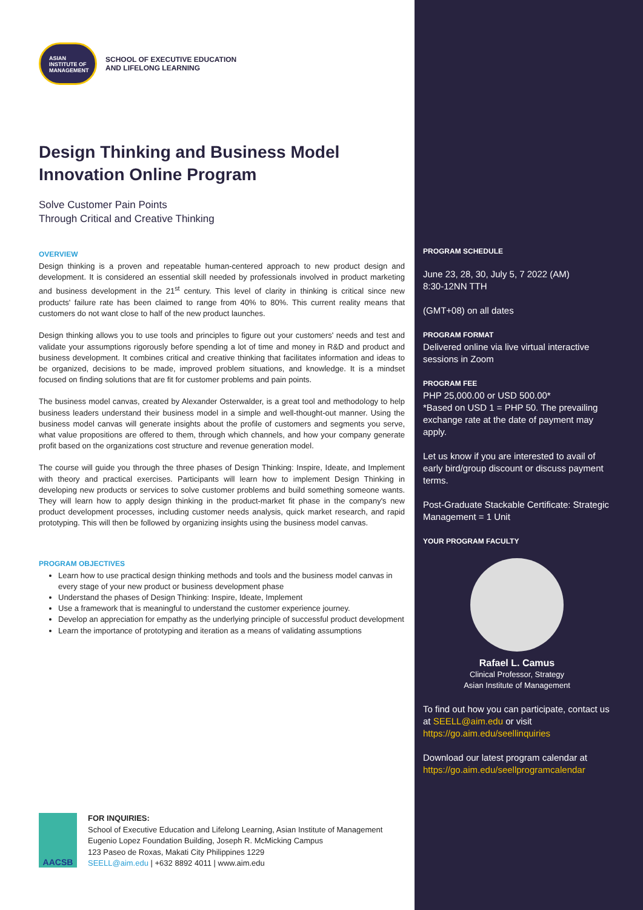ASIAN
INSTITUTE OF
MANAGEMENT
SCHOOL OF EXECUTIVE EDUCATION
AND LIFELONG LEARNING
Design Thinking and Business Model Innovation Online Program
Solve Customer Pain Points
Through Critical and Creative Thinking
OVERVIEW
Design thinking is a proven and repeatable human-centered approach to new product design and development. It is considered an essential skill needed by professionals involved in product marketing and business development in the 21<sup>st</sup> century. This level of clarity in thinking is critical since new products' failure rate has been claimed to range from 40% to 80%. This current reality means that customers do not want close to half of the new product launches.
Design thinking allows you to use tools and principles to figure out your customers' needs and test and validate your assumptions rigorously before spending a lot of time and money in R&D and product and business development. It combines critical and creative thinking that facilitates information and ideas to be organized, decisions to be made, improved problem situations, and knowledge. It is a mindset focused on finding solutions that are fit for customer problems and pain points.
The business model canvas, created by Alexander Osterwalder, is a great tool and methodology to help business leaders understand their business model in a simple and well-thought-out manner. Using the business model canvas will generate insights about the profile of customers and segments you serve, what value propositions are offered to them, through which channels, and how your company generate profit based on the organizations cost structure and revenue generation model.
The course will guide you through the three phases of Design Thinking: Inspire, Ideate, and Implement with theory and practical exercises. Participants will learn how to implement Design Thinking in developing new products or services to solve customer problems and build something someone wants. They will learn how to apply design thinking in the product-market fit phase in the company's new product development processes, including customer needs analysis, quick market research, and rapid prototyping. This will then be followed by organizing insights using the business model canvas.
PROGRAM OBJECTIVES
Learn how to use practical design thinking methods and tools and the business model canvas in every stage of your new product or business development phase
Understand the phases of Design Thinking: Inspire, Ideate, Implement
Use a framework that is meaningful to understand the customer experience journey.
Develop an appreciation for empathy as the underlying principle of successful product development
Learn the importance of prototyping and iteration as a means of validating assumptions
PROGRAM SCHEDULE
June 23, 28, 30, July 5, 7 2022 (AM)
8:30-12NN TTH
(GMT+08) on all dates
PROGRAM FORMAT
Delivered online via live virtual interactive sessions in Zoom
PROGRAM FEE
PHP 25,000.00 or USD 500.00*
*Based on USD 1 = PHP 50. The prevailing exchange rate at the date of payment may apply.
Let us know if you are interested to avail of early bird/group discount or discuss payment terms.
Post-Graduate Stackable Certificate: Strategic Management = 1 Unit
YOUR PROGRAM FACULTY
Rafael L. Camus
Clinical Professor, Strategy
Asian Institute of Management
To find out how you can participate, contact us at SEELL@aim.edu or visit https://go.aim.edu/seellinquiries
Download our latest program calendar at https://go.aim.edu/seellprogramcalendar
AACSB
FOR INQUIRIES:
School of Executive Education and Lifelong Learning, Asian Institute of Management
Eugenio Lopez Foundation Building, Joseph R. McMicking Campus
123 Paseo de Roxas, Makati City Philippines 1229
SEELL@aim.edu | +632 8892 4011 | www.aim.edu